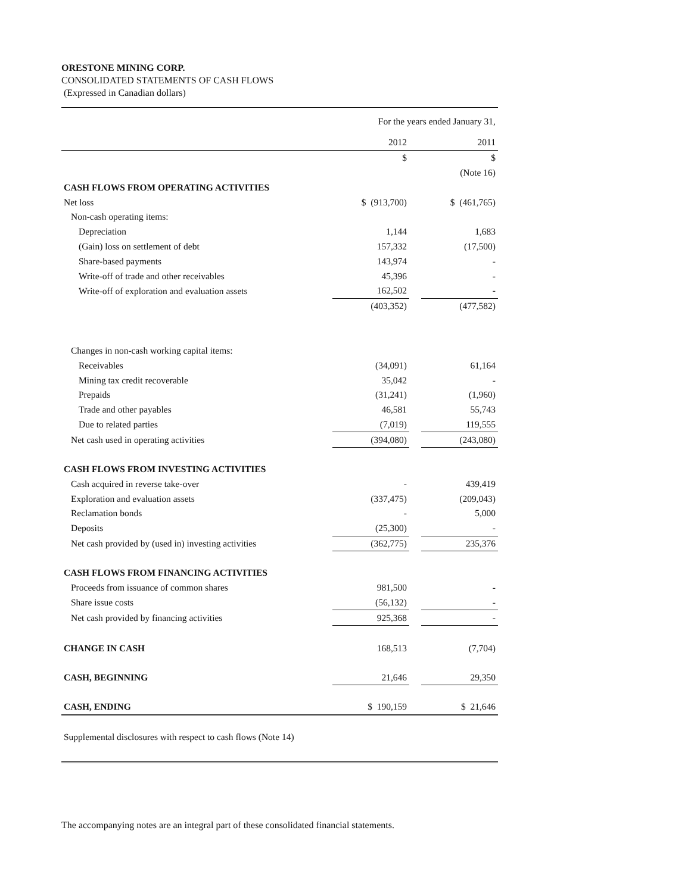ORESTONE MINING CORP.
CONSOLIDATED STATEMENTS OF CASH FLOWS
(Expressed in Canadian dollars)
| | For the years ended January 31, | | |
| | 2012 | | 2011 |
| | $ | | $ |
| | | | (Note 16) |
| CASH FLOWS FROM OPERATING ACTIVITIES | | | |
| Net loss | $ (913,700) | | $ (461,765) |
| Non-cash operating items: | | | |
| Depreciation | 1,144 | | 1,683 |
| (Gain) loss on settlement of debt | 157,332 | | (17,500) |
| Share-based payments | 143,974 | | - |
| Write-off of trade and other receivables | 45,396 | | - |
| Write-off of exploration and evaluation assets | 162,502 | | - |
| | (403,352) | | (477,582) |
| Changes in non-cash working capital items: | | | |
| Receivables | (34,091) | | 61,164 |
| Mining tax credit recoverable | 35,042 | | - |
| Prepaids | (31,241) | | (1,960) |
| Trade and other payables | 46,581 | | 55,743 |
| Due to related parties | (7,019) | | 119,555 |
| Net cash used in operating activities | (394,080) | | (243,080) |
| CASH FLOWS FROM INVESTING ACTIVITIES | | | |
| Cash acquired in reverse take-over | - | | 439,419 |
| Exploration and evaluation assets | (337,475) | | (209,043) |
| Reclamation bonds | - | | 5,000 |
| Deposits | (25,300) | | - |
| Net cash provided by (used in) investing activities | (362,775) | | 235,376 |
| CASH FLOWS FROM FINANCING ACTIVITIES | | | |
| Proceeds from issuance of common shares | 981,500 | | - |
| Share issue costs | (56,132) | | - |
| Net cash provided by financing activities | 925,368 | | - |
| CHANGE IN CASH | 168,513 | | (7,704) |
| CASH, BEGINNING | 21,646 | | 29,350 |
| CASH, ENDING | $ 190,159 | | $ 21,646 |
| Supplemental disclosures with respect to cash flows (Note 14) | | | |
The accompanying notes are an integral part of these consolidated financial statements.